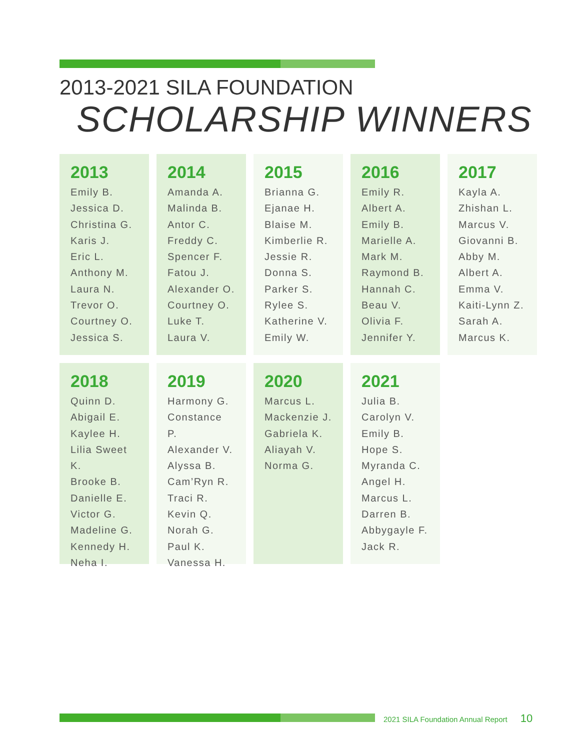2013-2021 SILA FOUNDATION
SCHOLARSHIP WINNERS
2013
Emily B.
Jessica D.
Christina G.
Karis J.
Eric L.
Anthony M.
Laura N.
Trevor O.
Courtney O.
Jessica S.
2014
Amanda A.
Malinda B.
Antor C.
Freddy C.
Spencer F.
Fatou J.
Alexander O.
Courtney O.
Luke T.
Laura V.
2015
Brianna G.
Ejanae H.
Blaise M.
Kimberlie R.
Jessie R.
Donna S.
Parker S.
Rylee S.
Katherine V.
Emily W.
2016
Emily R.
Albert A.
Emily B.
Marielle A.
Mark M.
Raymond B.
Hannah C.
Beau V.
Olivia F.
Jennifer Y.
2017
Kayla A.
Zhishan L.
Marcus V.
Giovanni B.
Abby M.
Albert A.
Emma V.
Kaiti-Lynn Z.
Sarah A.
Marcus K.
2018
Quinn D.
Abigail E.
Kaylee H.
Lilia Sweet K.
Brooke B.
Danielle E.
Victor G.
Madeline G.
Kennedy H.
Neha I.
2019
Harmony G.
Constance P.
Alexander V.
Alyssa B.
Cam’Ryn R.
Traci R.
Kevin Q.
Norah G.
Paul K.
Vanessa H.
2020
Marcus L.
Mackenzie J.
Gabriela K.
Aliayah V.
Norma G.
2021
Julia B.
Carolyn V.
Emily B.
Hope S.
Myranda C.
Angel H.
Marcus L.
Darren B.
Abbygayle F.
Jack R.
2021 SILA Foundation Annual Report 10